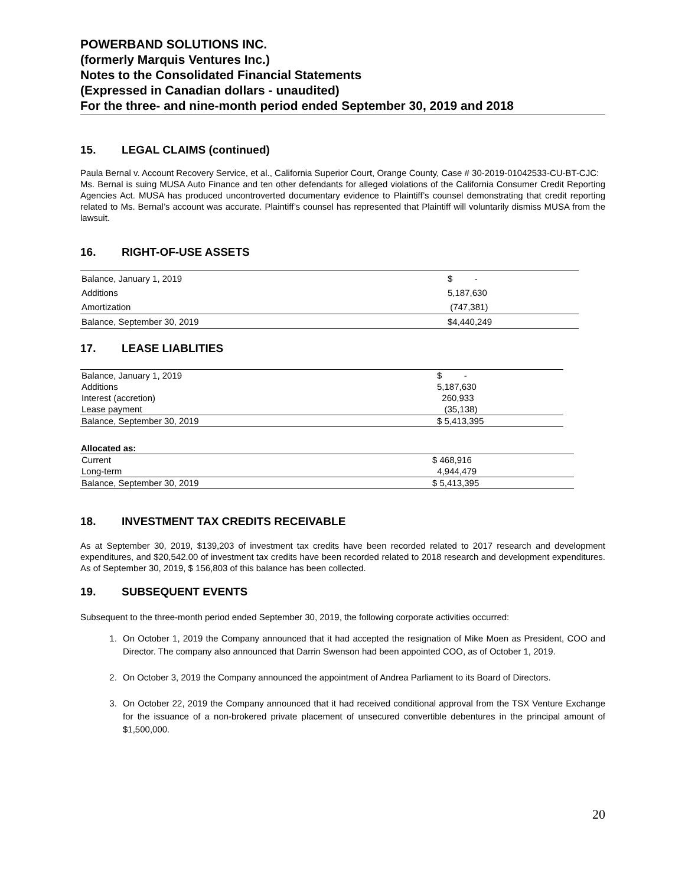POWERBAND SOLUTIONS INC.
(formerly Marquis Ventures Inc.)
Notes to the Consolidated Financial Statements
(Expressed in Canadian dollars - unaudited)
For the three- and nine-month period ended September 30, 2019 and 2018
15. LEGAL CLAIMS (continued)
Paula Bernal v. Account Recovery Service, et al., California Superior Court, Orange County, Case # 30-2019-01042533-CU-BT-CJC:
Ms. Bernal is suing MUSA Auto Finance and ten other defendants for alleged violations of the California Consumer Credit Reporting Agencies Act. MUSA has produced uncontroverted documentary evidence to Plaintiff’s counsel demonstrating that credit reporting related to Ms. Bernal’s account was accurate. Plaintiff’s counsel has represented that Plaintiff will voluntarily dismiss MUSA from the lawsuit.
16. RIGHT-OF-USE ASSETS
| Balance, January 1, 2019 | $ - |
| Additions | 5,187,630 |
| Amortization | (747,381) |
| Balance, September 30, 2019 | $4,440,249 |
17. LEASE LIABLITIES
| Balance, January 1, 2019 | $ - |
| Additions | 5,187,630 |
| Interest (accretion) | 260,933 |
| Lease payment | (35,138) |
| Balance, September 30, 2019 | $ 5,413,395 |
| Allocated as: | |
| --- | --- |
| Current | $ 468,916 |
| Long-term | 4,944,479 |
| Balance, September 30, 2019 | $ 5,413,395 |
18. INVESTMENT TAX CREDITS RECEIVABLE
As at September 30, 2019, $139,203 of investment tax credits have been recorded related to 2017 research and development expenditures, and $20,542.00 of investment tax credits have been recorded related to 2018 research and development expenditures. As of September 30, 2019, $ 156,803 of this balance has been collected.
19. SUBSEQUENT EVENTS
Subsequent to the three-month period ended September 30, 2019, the following corporate activities occurred:
1. On October 1, 2019 the Company announced that it had accepted the resignation of Mike Moen as President, COO and Director. The company also announced that Darrin Swenson had been appointed COO, as of October 1, 2019.
2. On October 3, 2019 the Company announced the appointment of Andrea Parliament to its Board of Directors.
3. On October 22, 2019 the Company announced that it had received conditional approval from the TSX Venture Exchange for the issuance of a non-brokered private placement of unsecured convertible debentures in the principal amount of $1,500,000.
20